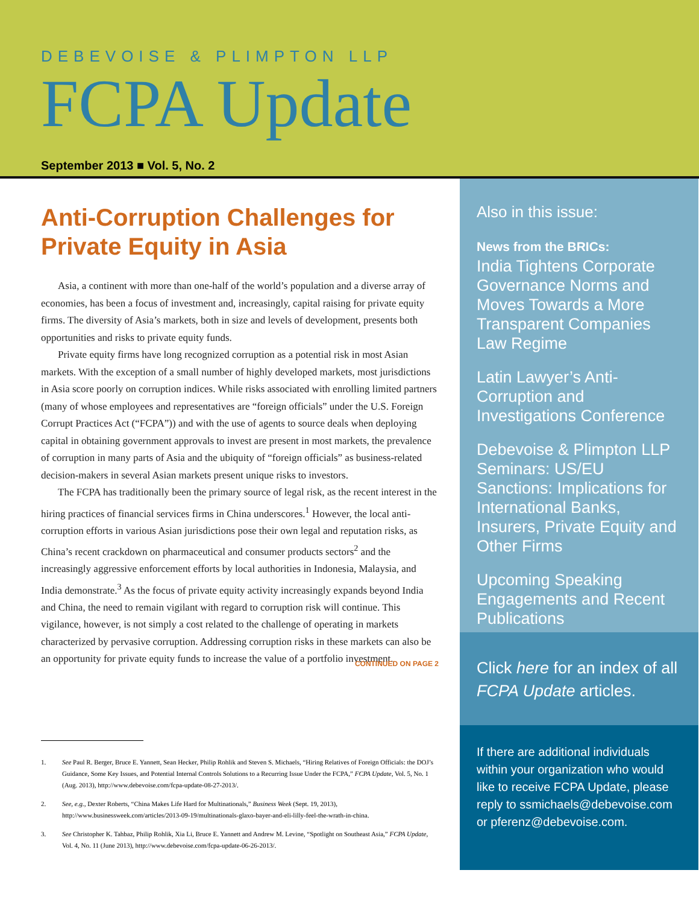DEBEVOISE & PLIMPTON LLP
FCPA Update
September 2013 ■ Vol. 5, No. 2
Anti-Corruption Challenges for Private Equity in Asia
Asia, a continent with more than one-half of the world’s population and a diverse array of economies, has been a focus of investment and, increasingly, capital raising for private equity firms. The diversity of Asia’s markets, both in size and levels of development, presents both opportunities and risks to private equity funds.
Private equity firms have long recognized corruption as a potential risk in most Asian markets. With the exception of a small number of highly developed markets, most jurisdictions in Asia score poorly on corruption indices. While risks associated with enrolling limited partners (many of whose employees and representatives are “foreign officials” under the U.S. Foreign Corrupt Practices Act (“FCPA”)) and with the use of agents to source deals when deploying capital in obtaining government approvals to invest are present in most markets, the prevalence of corruption in many parts of Asia and the ubiquity of “foreign officials” as business-related decision-makers in several Asian markets present unique risks to investors.
The FCPA has traditionally been the primary source of legal risk, as the recent interest in the hiring practices of financial services firms in China underscores.<sup>1</sup> However, the local anti-corruption efforts in various Asian jurisdictions pose their own legal and reputation risks, as China’s recent crackdown on pharmaceutical and consumer products sectors<sup>2</sup> and the increasingly aggressive enforcement efforts by local authorities in Indonesia, Malaysia, and India demonstrate.<sup>3</sup> As the focus of private equity activity increasingly expands beyond India and China, the need to remain vigilant with regard to corruption risk will continue. This vigilance, however, is not simply a cost related to the challenge of operating in markets characterized by pervasive corruption. Addressing corruption risks in these markets can also be an opportunity for private equity funds to increase the value of a portfolio investment.
CONTINUED ON PAGE 2
1. See Paul R. Berger, Bruce E. Yannett, Sean Hecker, Philip Rohlik and Steven S. Michaels, “Hiring Relatives of Foreign Officials: the DOJ’s Guidance, Some Key Issues, and Potential Internal Controls Solutions to a Recurring Issue Under the FCPA,” FCPA Update, Vol. 5, No. 1 (Aug. 2013), http://www.debevoise.com/fcpa-update-08-27-2013/.
2. See, e.g., Dexter Roberts, “China Makes Life Hard for Multinationals,” Business Week (Sept. 19, 2013), http://www.businessweek.com/articles/2013-09-19/multinationals-glaxo-bayer-and-eli-lilly-feel-the-wrath-in-china.
3. See Christopher K. Tahbaz, Philip Rohlik, Xia Li, Bruce E. Yannett and Andrew M. Levine, “Spotlight on Southeast Asia,” FCPA Update, Vol. 4, No. 11 (June 2013), http://www.debevoise.com/fcpa-update-06-26-2013/.
Also in this issue:
News from the BRICs:
India Tightens Corporate Governance Norms and Moves Towards a More Transparent Companies Law Regime
Latin Lawyer’s Anti-Corruption and Investigations Conference
Debevoise & Plimpton LLP Seminars: US/EU Sanctions: Implications for International Banks, Insurers, Private Equity and Other Firms
Upcoming Speaking Engagements and Recent Publications
Click here for an index of all FCPA Update articles.
If there are additional individuals within your organization who would like to receive FCPA Update, please reply to ssmichaels@debevoise.com or pferenz@debevoise.com.